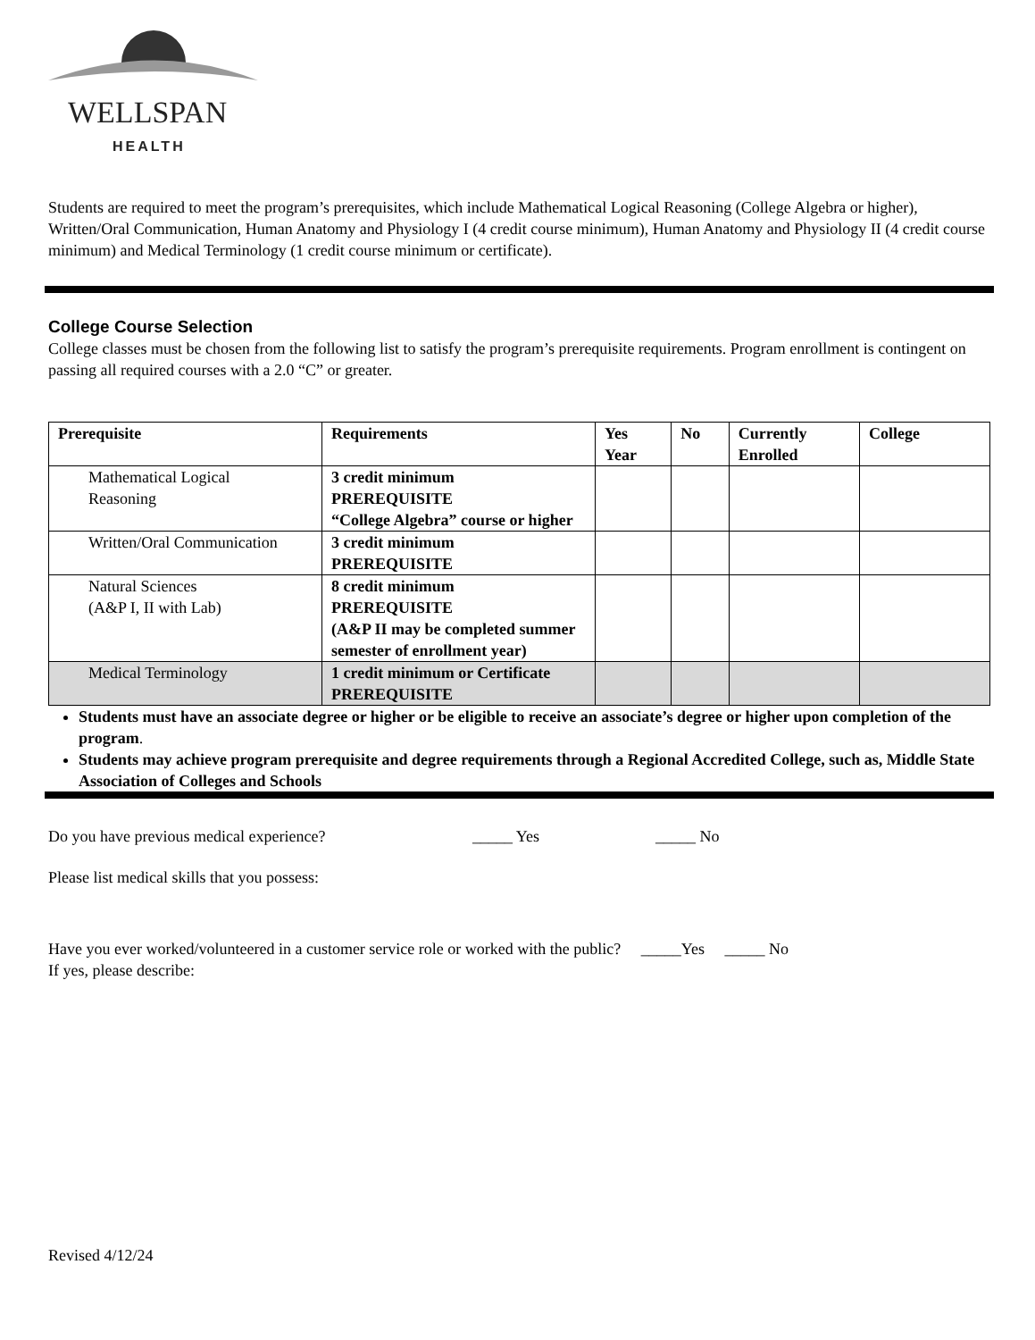WELLSPAN
HEALTH
Students are required to meet the program’s prerequisites, which include Mathematical Logical Reasoning (College Algebra or higher), Written/Oral Communication, Human Anatomy and Physiology I (4 credit course minimum), Human Anatomy and Physiology II (4 credit course minimum) and Medical Terminology (1 credit course minimum or certificate).
College Course Selection
College classes must be chosen from the following list to satisfy the program’s prerequisite requirements. Program enrollment is contingent on passing all required courses with a 2.0 “C” or greater.
| Prerequisite | Requirements | Yes Year | No | Currently Enrolled | College |
| --- | --- | --- | --- | --- | --- |
| Mathematical Logical Reasoning | 3 credit minimum PREREQUISITE “College Algebra” course or higher | | | | |
| Written/Oral Communication | 3 credit minimum PREREQUISITE | | | | |
| Natural Sciences (A&P I, II with Lab) | 8 credit minimum PREREQUISITE (A&P II may be completed summer semester of enrollment year) | | | | |
| Medical Terminology | 1 credit minimum or Certificate PREREQUISITE | | | | |
Students must have an associate degree or higher or be eligible to receive an associate’s degree or higher upon completion of the program.
Students may achieve program prerequisite and degree requirements through a Regional Accredited College, such as, Middle State Association of Colleges and Schools
Do you have previous medical experience? _____ Yes _____ No
Please list medical skills that you possess:
Have you ever worked/volunteered in a customer service role or worked with the public? _____Yes _____ No
If yes, please describe:
Revised 4/12/24